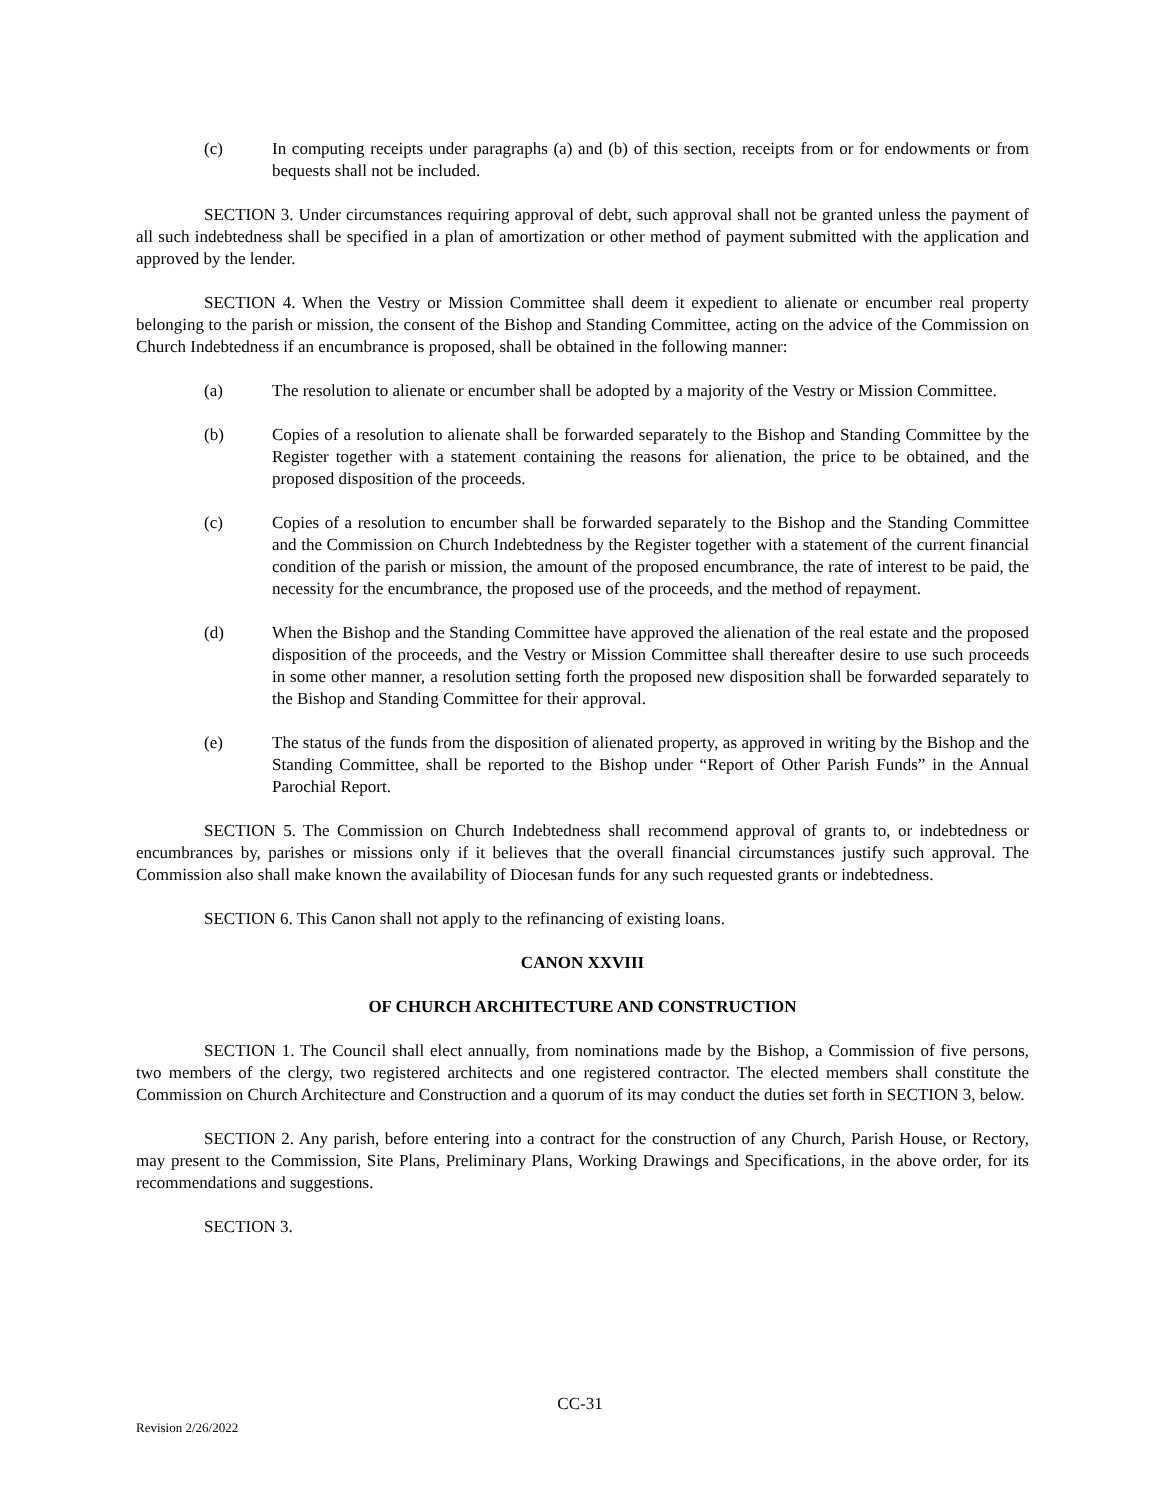(c) In computing receipts under paragraphs (a) and (b) of this section, receipts from or for endowments or from bequests shall not be included.
SECTION 3. Under circumstances requiring approval of debt, such approval shall not be granted unless the payment of all such indebtedness shall be specified in a plan of amortization or other method of payment submitted with the application and approved by the lender.
SECTION 4. When the Vestry or Mission Committee shall deem it expedient to alienate or encumber real property belonging to the parish or mission, the consent of the Bishop and Standing Committee, acting on the advice of the Commission on Church Indebtedness if an encumbrance is proposed, shall be obtained in the following manner:
(a) The resolution to alienate or encumber shall be adopted by a majority of the Vestry or Mission Committee.
(b) Copies of a resolution to alienate shall be forwarded separately to the Bishop and Standing Committee by the Register together with a statement containing the reasons for alienation, the price to be obtained, and the proposed disposition of the proceeds.
(c) Copies of a resolution to encumber shall be forwarded separately to the Bishop and the Standing Committee and the Commission on Church Indebtedness by the Register together with a statement of the current financial condition of the parish or mission, the amount of the proposed encumbrance, the rate of interest to be paid, the necessity for the encumbrance, the proposed use of the proceeds, and the method of repayment.
(d) When the Bishop and the Standing Committee have approved the alienation of the real estate and the proposed disposition of the proceeds, and the Vestry or Mission Committee shall thereafter desire to use such proceeds in some other manner, a resolution setting forth the proposed new disposition shall be forwarded separately to the Bishop and Standing Committee for their approval.
(e) The status of the funds from the disposition of alienated property, as approved in writing by the Bishop and the Standing Committee, shall be reported to the Bishop under “Report of Other Parish Funds” in the Annual Parochial Report.
SECTION 5. The Commission on Church Indebtedness shall recommend approval of grants to, or indebtedness or encumbrances by, parishes or missions only if it believes that the overall financial circumstances justify such approval. The Commission also shall make known the availability of Diocesan funds for any such requested grants or indebtedness.
SECTION 6. This Canon shall not apply to the refinancing of existing loans.
CANON XXVIII
OF CHURCH ARCHITECTURE AND CONSTRUCTION
SECTION 1. The Council shall elect annually, from nominations made by the Bishop, a Commission of five persons, two members of the clergy, two registered architects and one registered contractor. The elected members shall constitute the Commission on Church Architecture and Construction and a quorum of its may conduct the duties set forth in SECTION 3, below.
SECTION 2. Any parish, before entering into a contract for the construction of any Church, Parish House, or Rectory, may present to the Commission, Site Plans, Preliminary Plans, Working Drawings and Specifications, in the above order, for its recommendations and suggestions.
SECTION 3.
CC-31
Revision 2/26/2022